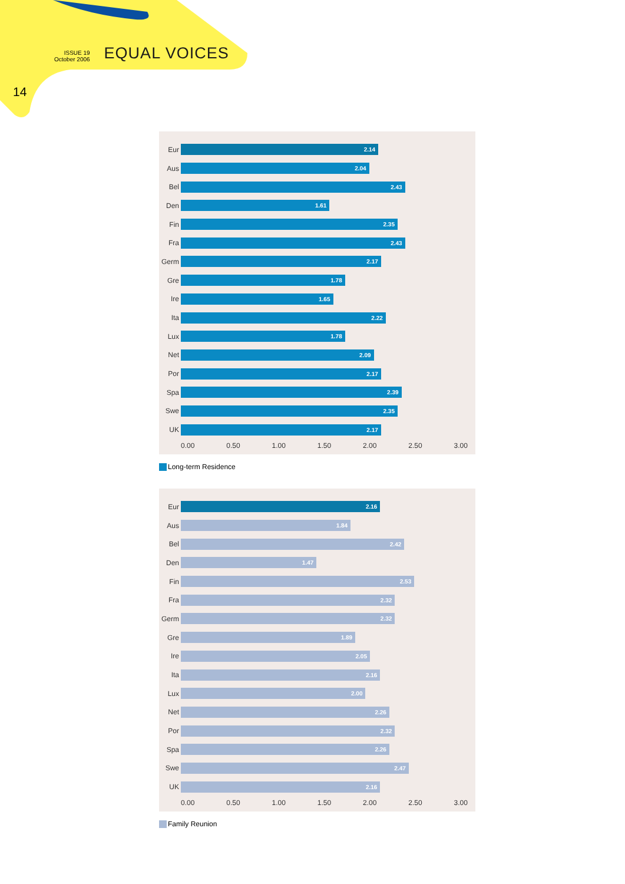ISSUE 19
October 2006
EQUAL VOICES
14
Eur
2.14
Aus
2.04
Bel
2.43
Den
1.61
Fin
2.35
Fra
2.43
Germ
2.17
Gre
1.78
Ire
1.65
Ita
2.22
Lux
1.78
Net
2.09
Por
2.17
Spa
2.39
Swe
2.35
UK
2.17
0.00 0.50 1.00 1.50 2.00 2.50 3.00
Long-term Residence
Eur
2.16
Aus
1.84
Bel
2.42
Den
1.47
Fin
2.53
Fra
2.32
Germ
2.32
Gre
1.89
Ire
2.05
Ita
2.16
Lux
2.00
Net
2.26
Por
2.32
Spa
2.26
Swe
2.47
UK
2.16
0.00 0.50 1.00 1.50 2.00 2.50 3.00
Family Reunion